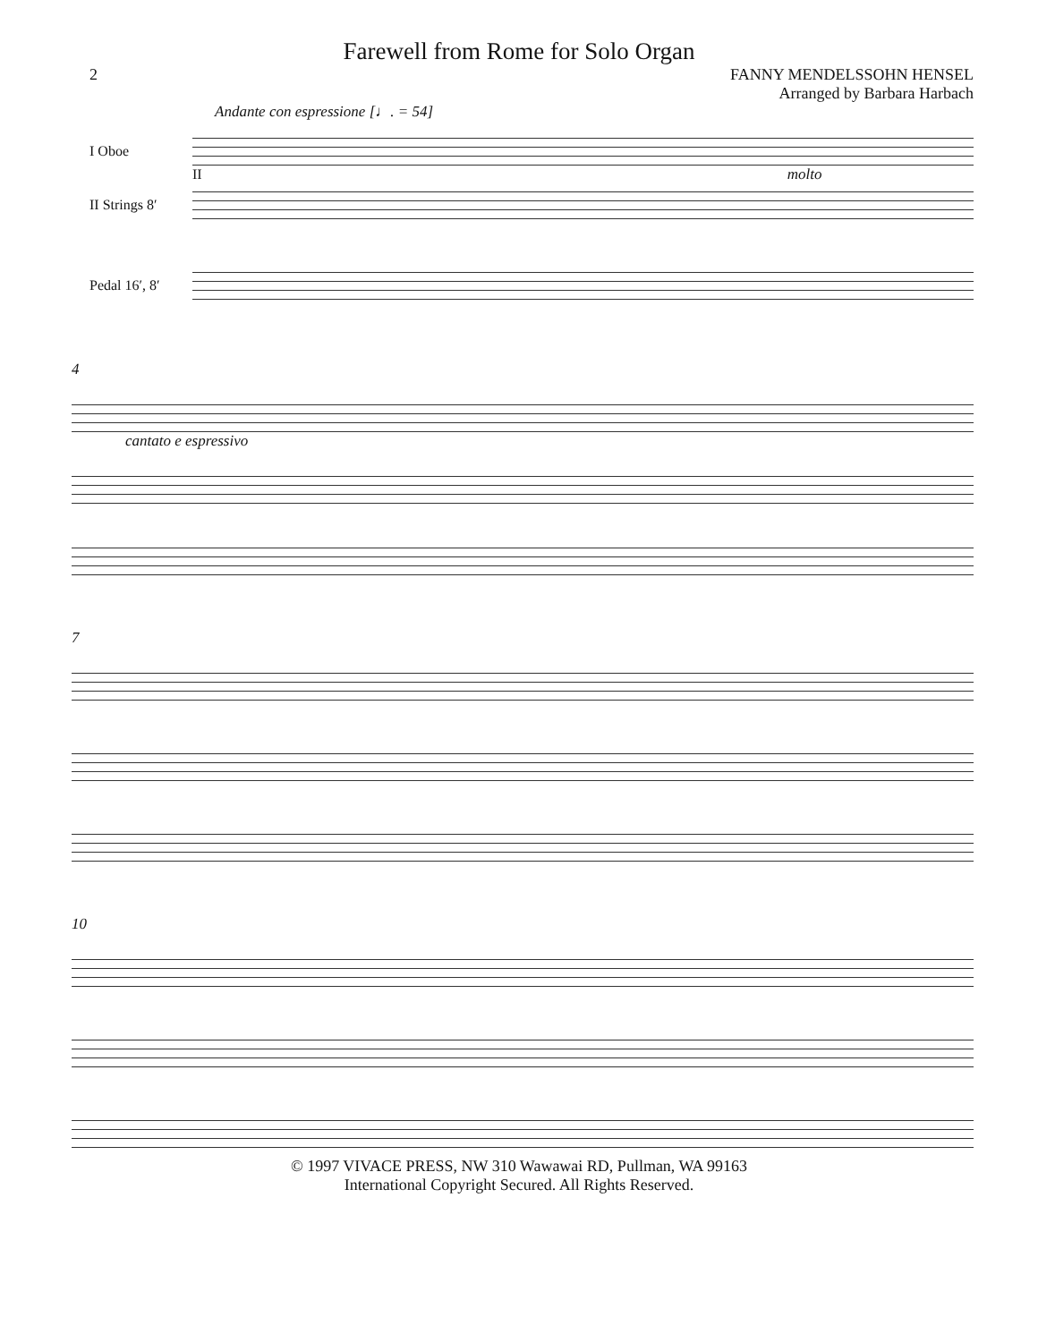Farewell from Rome for Solo Organ
2 FANNY MENDELSSOHN HENSEL
Arranged by Barbara Harbach
Andante con espressione [♩. = 54]
I Oboe
II molto
II Strings 8′
Pedal 16′, 8′
4
cantato e espressivo
7
10
© 1997 VIVACE PRESS, NW 310 Wawawai RD, Pullman, WA 99163
International Copyright Secured. All Rights Reserved.